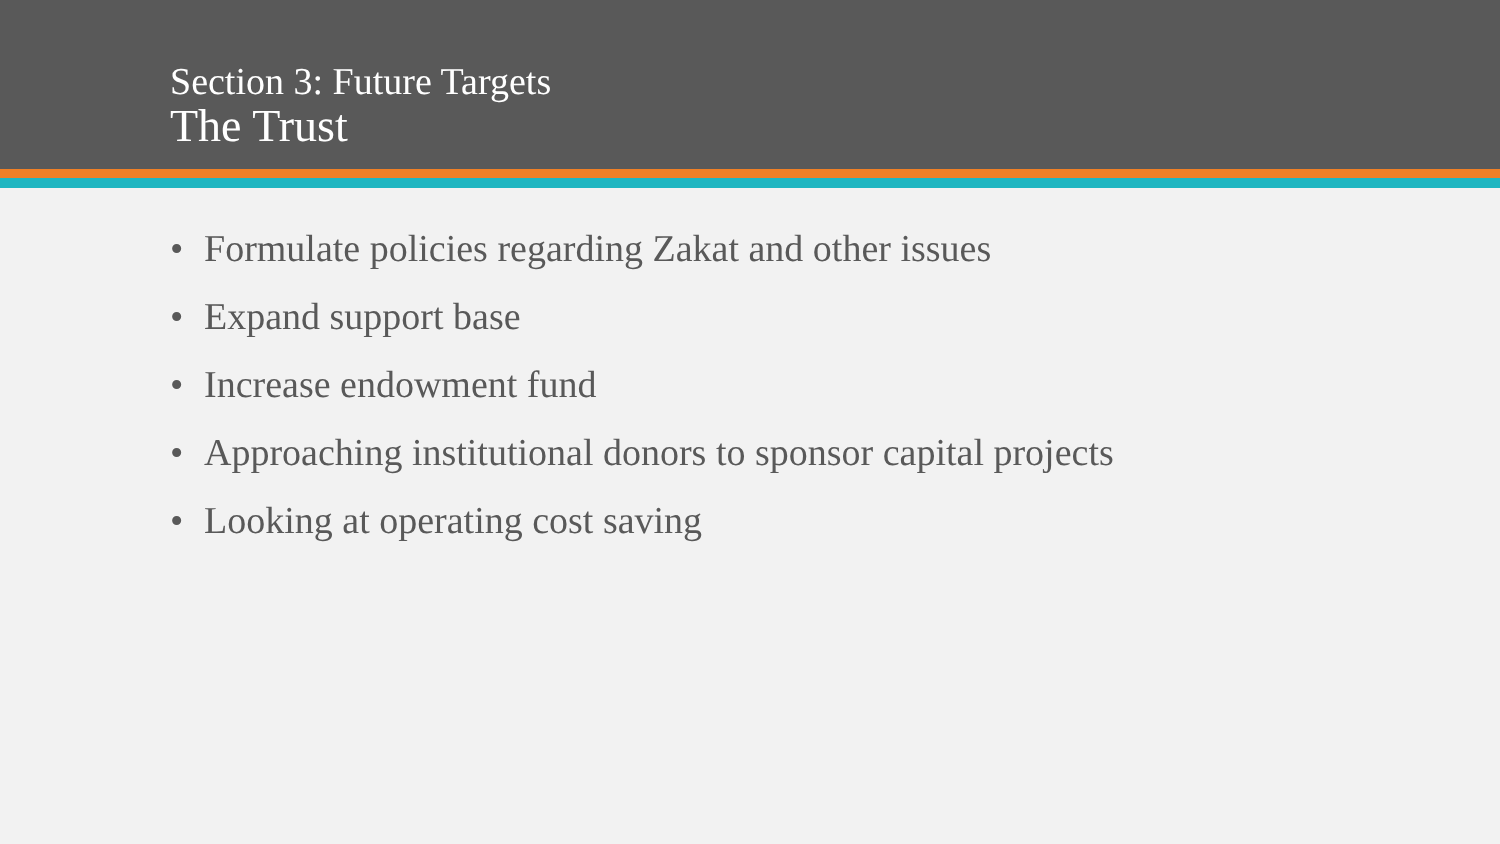Section 3: Future Targets
The Trust
• Formulate policies regarding Zakat and other issues
• Expand support base
• Increase endowment fund
• Approaching institutional donors to sponsor capital projects
• Looking at operating cost saving